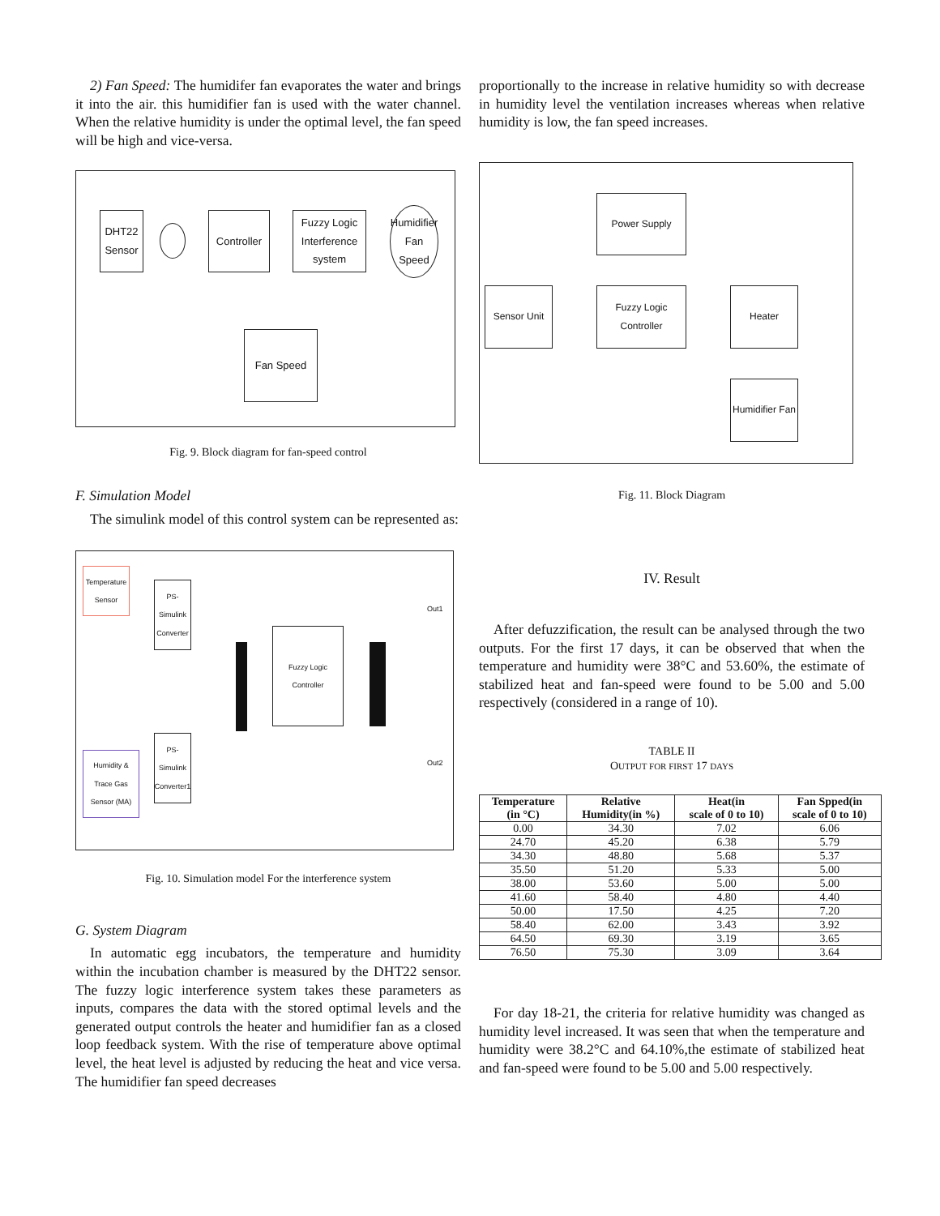2) Fan Speed: The humidifer fan evaporates the water and brings it into the air. this humidifier fan is used with the water channel. When the relative humidity is under the optimal level, the fan speed will be high and vice-versa.
DHT22
Sensor
Controller
Fuzzy Logic Interference system
Humidifier Fan Speed
Fan Speed
Fig. 9. Block diagram for fan-speed control
F. Simulation Model
The simulink model of this control system can be represented as:
Temperature Sensor
PS-Simulink Converter
Fuzzy Logic Controller
Humidity & Trace Gas Sensor (MA)
PS-Simulink Converter1
Out1
Out2
Fig. 10. Simulation model For the interference system
G. System Diagram
In automatic egg incubators, the temperature and humidity within the incubation chamber is measured by the DHT22 sensor. The fuzzy logic interference system takes these parameters as inputs, compares the data with the stored optimal levels and the generated output controls the heater and humidifier fan as a closed loop feedback system. With the rise of temperature above optimal level, the heat level is adjusted by reducing the heat and vice versa. The humidifier fan speed decreases
proportionally to the increase in relative humidity so with decrease in humidity level the ventilation increases whereas when relative humidity is low, the fan speed increases.
Power Supply
Sensor Unit
Fuzzy Logic Controller
Heater
Humidifier Fan
Fig. 11. Block Diagram
IV. Result
After defuzzification, the result can be analysed through the two outputs. For the first 17 days, it can be observed that when the temperature and humidity were 38°C and 53.60%, the estimate of stabilized heat and fan-speed were found to be 5.00 and 5.00 respectively (considered in a range of 10).
TABLE II
OUTPUT FOR FIRST 17 DAYS
| Temperature (in °C) | Relative Humidity(in %) | Heat(in scale of 0 to 10) | Fan Spped(in scale of 0 to 10) |
| --- | --- | --- | --- |
| 0.00 | 34.30 | 7.02 | 6.06 |
| 24.70 | 45.20 | 6.38 | 5.79 |
| 34.30 | 48.80 | 5.68 | 5.37 |
| 35.50 | 51.20 | 5.33 | 5.00 |
| 38.00 | 53.60 | 5.00 | 5.00 |
| 41.60 | 58.40 | 4.80 | 4.40 |
| 50.00 | 17.50 | 4.25 | 7.20 |
| 58.40 | 62.00 | 3.43 | 3.92 |
| 64.50 | 69.30 | 3.19 | 3.65 |
| 76.50 | 75.30 | 3.09 | 3.64 |
For day 18-21, the criteria for relative humidity was changed as humidity level increased. It was seen that when the temperature and humidity were 38.2°C and 64.10%,the estimate of stabilized heat and fan-speed were found to be 5.00 and 5.00 respectively.